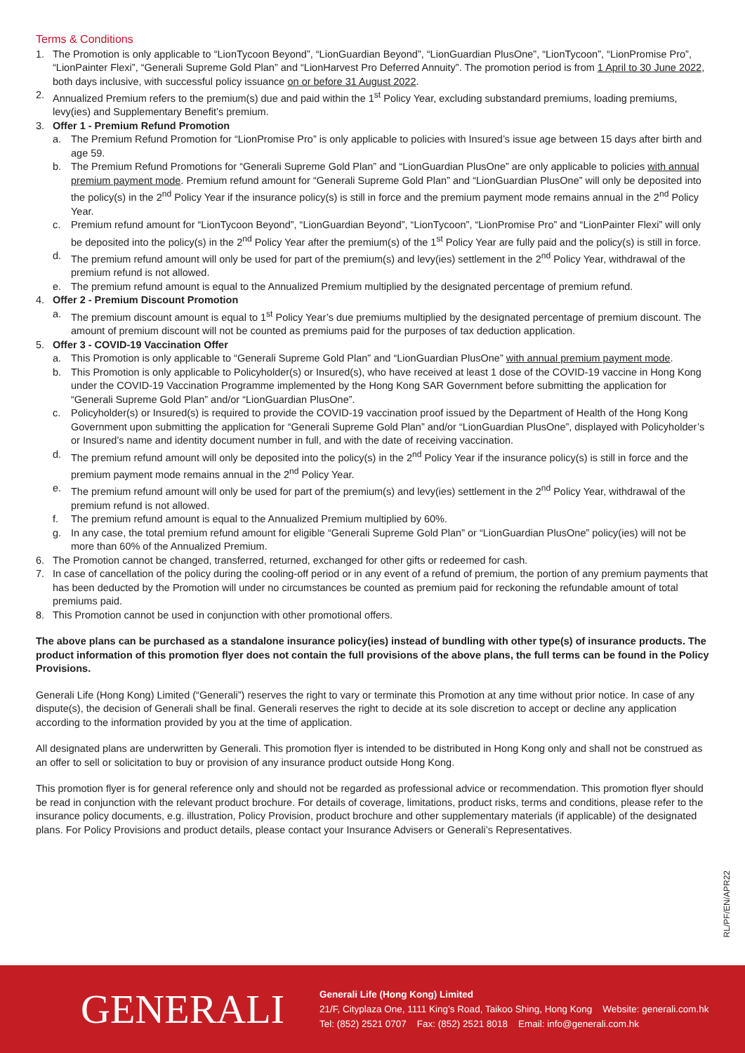Terms & Conditions
1. The Promotion is only applicable to “LionTycoon Beyond”, “LionGuardian Beyond”, “LionGuardian PlusOne”, “LionTycoon”, “LionPromise Pro”, “LionPainter Flexi”, “Generali Supreme Gold Plan” and “LionHarvest Pro Deferred Annuity”. The promotion period is from 1 April to 30 June 2022, both days inclusive, with successful policy issuance on or before 31 August 2022.
2. Annualized Premium refers to the premium(s) due and paid within the 1<sup>st</sup> Policy Year, excluding substandard premiums, loading premiums, levy(ies) and Supplementary Benefit’s premium.
3. Offer 1 - Premium Refund Promotion
a. The Premium Refund Promotion for “LionPromise Pro” is only applicable to policies with Insured’s issue age between 15 days after birth and age 59.
b. The Premium Refund Promotions for “Generali Supreme Gold Plan” and “LionGuardian PlusOne” are only applicable to policies with annual premium payment mode. Premium refund amount for “Generali Supreme Gold Plan” and “LionGuardian PlusOne” will only be deposited into the policy(s) in the 2<sup>nd</sup> Policy Year if the insurance policy(s) is still in force and the premium payment mode remains annual in the 2<sup>nd</sup> Policy Year.
c. Premium refund amount for “LionTycoon Beyond”, “LionGuardian Beyond”, “LionTycoon”, “LionPromise Pro” and “LionPainter Flexi” will only be deposited into the policy(s) in the 2<sup>nd</sup> Policy Year after the premium(s) of the 1<sup>st</sup> Policy Year are fully paid and the policy(s) is still in force.
d. The premium refund amount will only be used for part of the premium(s) and levy(ies) settlement in the 2<sup>nd</sup> Policy Year, withdrawal of the premium refund is not allowed.
e. The premium refund amount is equal to the Annualized Premium multiplied by the designated percentage of premium refund.
4. Offer 2 - Premium Discount Promotion
a. The premium discount amount is equal to 1<sup>st</sup> Policy Year’s due premiums multiplied by the designated percentage of premium discount. The amount of premium discount will not be counted as premiums paid for the purposes of tax deduction application.
5. Offer 3 - COVID-19 Vaccination Offer
a. This Promotion is only applicable to “Generali Supreme Gold Plan” and “LionGuardian PlusOne” with annual premium payment mode.
b. This Promotion is only applicable to Policyholder(s) or Insured(s), who have received at least 1 dose of the COVID-19 vaccine in Hong Kong under the COVID-19 Vaccination Programme implemented by the Hong Kong SAR Government before submitting the application for “Generali Supreme Gold Plan” and/or “LionGuardian PlusOne”.
c. Policyholder(s) or Insured(s) is required to provide the COVID-19 vaccination proof issued by the Department of Health of the Hong Kong Government upon submitting the application for “Generali Supreme Gold Plan” and/or “LionGuardian PlusOne”, displayed with Policyholder’s or Insured’s name and identity document number in full, and with the date of receiving vaccination.
d. The premium refund amount will only be deposited into the policy(s) in the 2<sup>nd</sup> Policy Year if the insurance policy(s) is still in force and the premium payment mode remains annual in the 2<sup>nd</sup> Policy Year.
e. The premium refund amount will only be used for part of the premium(s) and levy(ies) settlement in the 2<sup>nd</sup> Policy Year, withdrawal of the premium refund is not allowed.
f. The premium refund amount is equal to the Annualized Premium multiplied by 60%.
g. In any case, the total premium refund amount for eligible “Generali Supreme Gold Plan” or “LionGuardian PlusOne” policy(ies) will not be more than 60% of the Annualized Premium.
6. The Promotion cannot be changed, transferred, returned, exchanged for other gifts or redeemed for cash.
7. In case of cancellation of the policy during the cooling-off period or in any event of a refund of premium, the portion of any premium payments that has been deducted by the Promotion will under no circumstances be counted as premium paid for reckoning the refundable amount of total premiums paid.
8. This Promotion cannot be used in conjunction with other promotional offers.
The above plans can be purchased as a standalone insurance policy(ies) instead of bundling with other type(s) of insurance products. The product information of this promotion flyer does not contain the full provisions of the above plans, the full terms can be found in the Policy Provisions.
Generali Life (Hong Kong) Limited (“Generali”) reserves the right to vary or terminate this Promotion at any time without prior notice. In case of any dispute(s), the decision of Generali shall be final. Generali reserves the right to decide at its sole discretion to accept or decline any application according to the information provided by you at the time of application.
All designated plans are underwritten by Generali. This promotion flyer is intended to be distributed in Hong Kong only and shall not be construed as an offer to sell or solicitation to buy or provision of any insurance product outside Hong Kong.
This promotion flyer is for general reference only and should not be regarded as professional advice or recommendation. This promotion flyer should be read in conjunction with the relevant product brochure. For details of coverage, limitations, product risks, terms and conditions, please refer to the insurance policy documents, e.g. illustration, Policy Provision, product brochure and other supplementary materials (if applicable) of the designated plans. For Policy Provisions and product details, please contact your Insurance Advisers or Generali’s Representatives.
RL/PF/EN/APR22
GENERALI
Generali Life (Hong Kong) Limited
21/F, Cityplaza One, 1111 King’s Road, Taikoo Shing, Hong Kong Website: generali.com.hk
Tel: (852) 2521 0707 Fax: (852) 2521 8018 Email: info@generali.com.hk